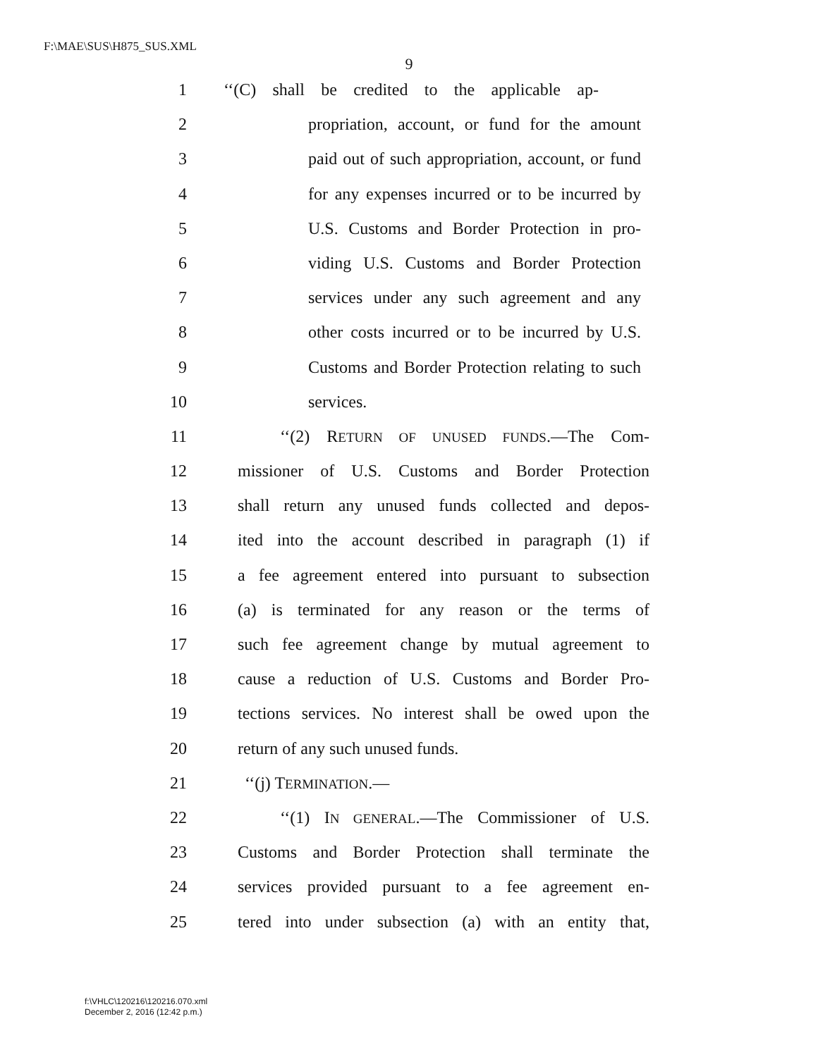F:\MAE\SUS\H875_SUS.XML
9
1 ‘‘(C) shall be credited to the applicable ap-
2 propriation, account, or fund for the amount
3 paid out of such appropriation, account, or fund
4 for any expenses incurred or to be incurred by
5 U.S. Customs and Border Protection in pro-
6 viding U.S. Customs and Border Protection
7 services under any such agreement and any
8 other costs incurred or to be incurred by U.S.
9 Customs and Border Protection relating to such
10 services.
11 ‘‘(2) RETURN OF UNUSED FUNDS.—The Com-
12 missioner of U.S. Customs and Border Protection
13 shall return any unused funds collected and depos-
14 ited into the account described in paragraph (1) if
15 a fee agreement entered into pursuant to subsection
16 (a) is terminated for any reason or the terms of
17 such fee agreement change by mutual agreement to
18 cause a reduction of U.S. Customs and Border Pro-
19 tections services. No interest shall be owed upon the
20 return of any such unused funds.
21 ‘‘(j) TERMINATION.—
22 ‘‘(1) IN GENERAL.—The Commissioner of U.S.
23 Customs and Border Protection shall terminate the
24 services provided pursuant to a fee agreement en-
25 tered into under subsection (a) with an entity that,
f:\VHLC\120216\120216.070.xml
December 2, 2016 (12:42 p.m.)